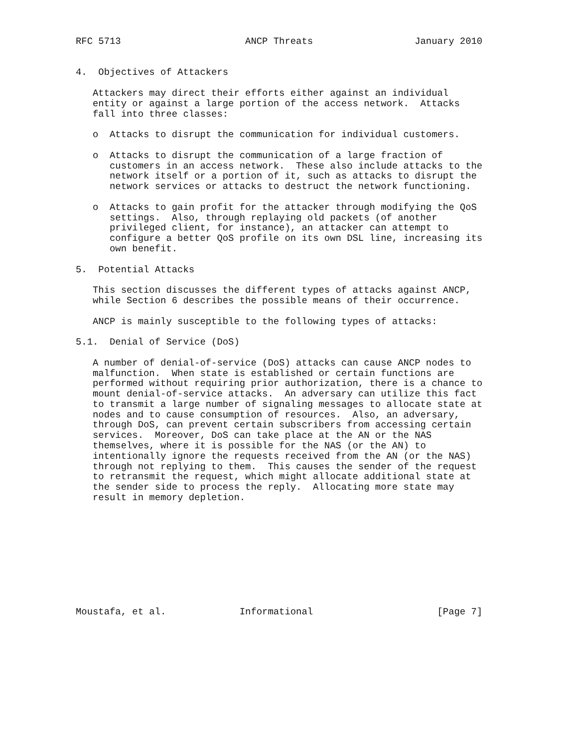RFC 5713                      ANCP Threats                  January 2010


4.  Objectives of Attackers

   Attackers may direct their efforts either against an individual
   entity or against a large portion of the access network.  Attacks
   fall into three classes:

   o  Attacks to disrupt the communication for individual customers.

   o  Attacks to disrupt the communication of a large fraction of
      customers in an access network.  These also include attacks to the
      network itself or a portion of it, such as attacks to disrupt the
      network services or attacks to destruct the network functioning.

   o  Attacks to gain profit for the attacker through modifying the QoS
      settings.  Also, through replaying old packets (of another
      privileged client, for instance), an attacker can attempt to
      configure a better QoS profile on its own DSL line, increasing its
      own benefit.

5.  Potential Attacks

   This section discusses the different types of attacks against ANCP,
   while Section 6 describes the possible means of their occurrence.

   ANCP is mainly susceptible to the following types of attacks:

5.1.  Denial of Service (DoS)

   A number of denial-of-service (DoS) attacks can cause ANCP nodes to
   malfunction.  When state is established or certain functions are
   performed without requiring prior authorization, there is a chance to
   mount denial-of-service attacks.  An adversary can utilize this fact
   to transmit a large number of signaling messages to allocate state at
   nodes and to cause consumption of resources.  Also, an adversary,
   through DoS, can prevent certain subscribers from accessing certain
   services.  Moreover, DoS can take place at the AN or the NAS
   themselves, where it is possible for the NAS (or the AN) to
   intentionally ignore the requests received from the AN (or the NAS)
   through not replying to them.  This causes the sender of the request
   to retransmit the request, which might allocate additional state at
   the sender side to process the reply.  Allocating more state may
   result in memory depletion.










Moustafa, et al.             Informational                      [Page 7]